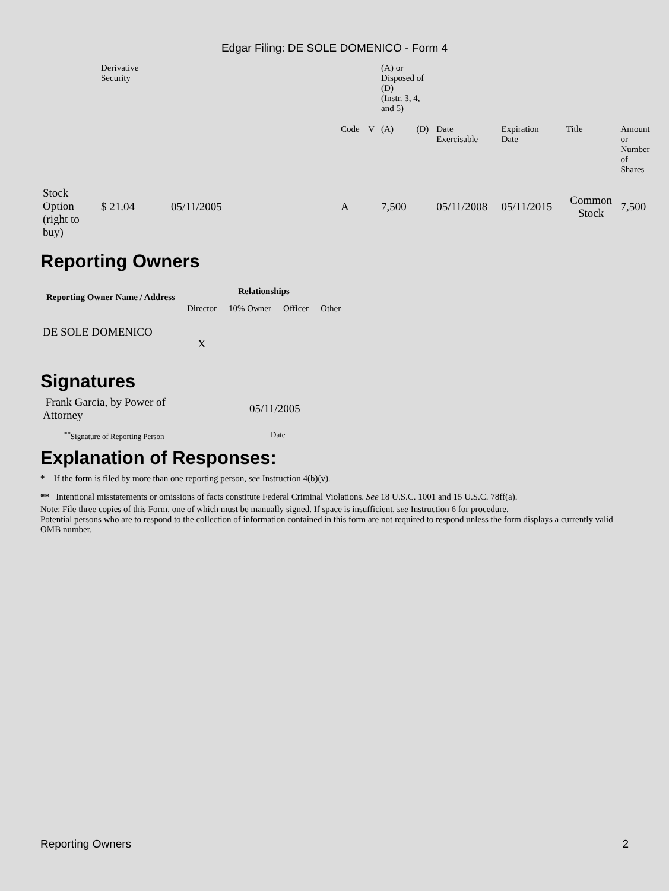Edgar Filing: DE SOLE DOMENICO - Form 4
| | Derivative Security | | | | | (A) or Disposed of (D) (Instr. 3, 4, and 5) | | | | | |
| | | | | Code | V | (A) | (D) | Date Exercisable | Expiration Date | Title | Amount or Number of Shares |
| Stock Option (right to buy) | $ 21.04 | 05/11/2005 | | A | | 7,500 | | 05/11/2008 | 05/11/2015 | Common Stock | 7,500 |
Reporting Owners
| Reporting Owner Name / Address | Relationships | | | |
| --- | --- | --- | --- | --- |
| | Director | 10% Owner | Officer | Other |
| DE SOLE DOMENICO | X | | | |
Signatures
| Frank Garcia, by Power of Attorney | 05/11/2005 |
| <sup>**</sup> Signature of Reporting Person | Date |
Explanation of Responses:
* If the form is filed by more than one reporting person, see Instruction 4(b)(v).
** Intentional misstatements or omissions of facts constitute Federal Criminal Violations. See 18 U.S.C. 1001 and 15 U.S.C. 78ff(a).
Note: File three copies of this Form, one of which must be manually signed. If space is insufficient, see Instruction 6 for procedure.
Potential persons who are to respond to the collection of information contained in this form are not required to respond unless the form displays a currently valid OMB number.
Reporting Owners 2